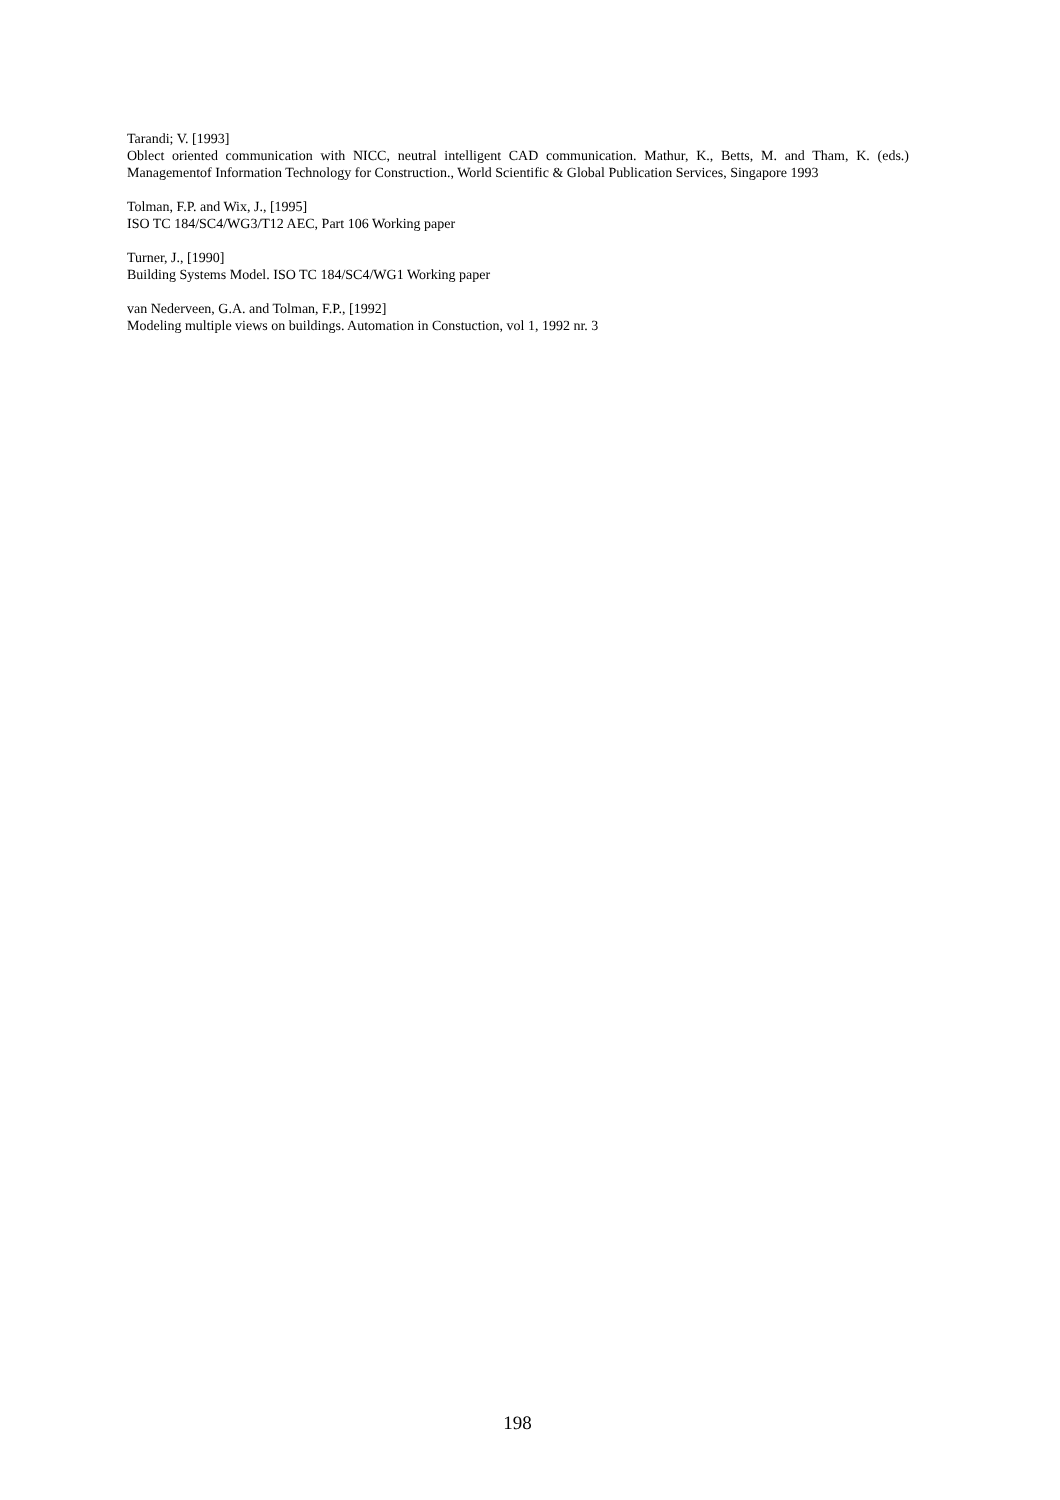Tarandi; V. [1993]
Oblect oriented communication with NICC, neutral intelligent CAD communication. Mathur, K., Betts, M. and Tham, K. (eds.) Managementof Information Technology for Construction., World Scientific & Global Publication Services, Singapore 1993
Tolman, F.P. and Wix, J., [1995]
ISO TC 184/SC4/WG3/T12 AEC, Part 106 Working paper
Turner, J., [1990]
Building Systems Model. ISO TC 184/SC4/WG1 Working paper
van Nederveen, G.A. and Tolman, F.P., [1992]
Modeling multiple views on buildings. Automation in Constuction, vol 1, 1992 nr. 3
198